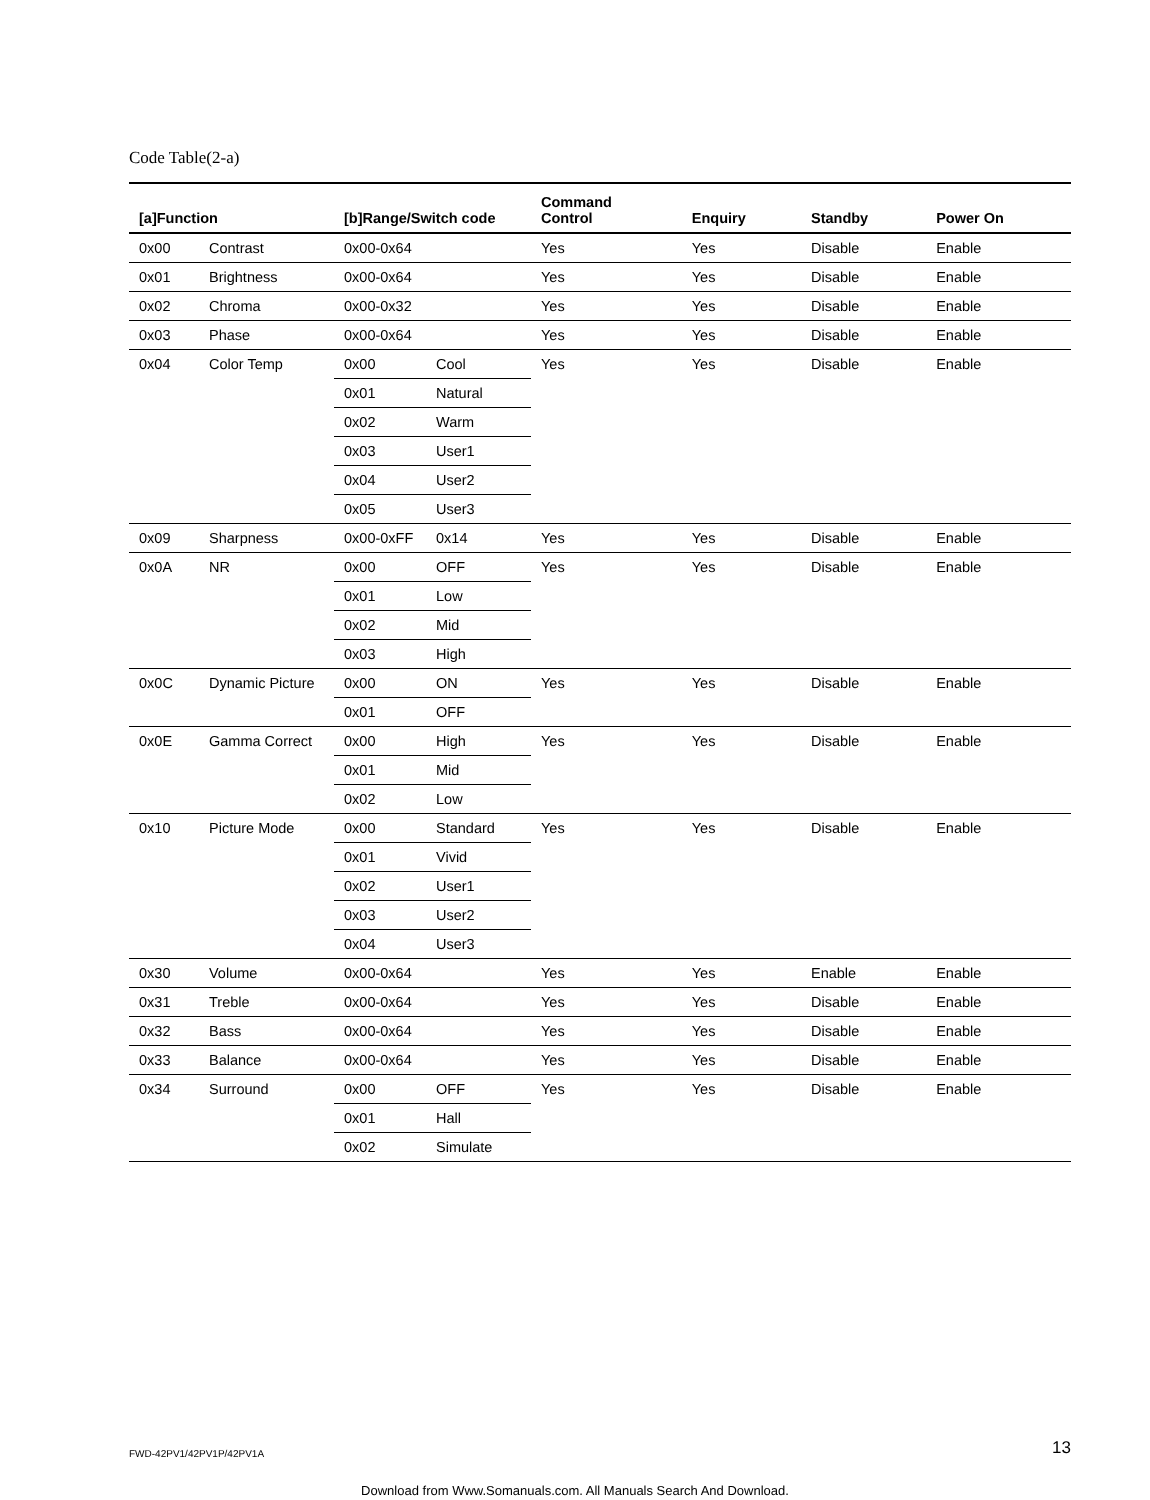Code Table(2-a)
| [a]Function | | [b]Range/Switch code | | Command Control | Enquiry | Standby | Power On |
| --- | --- | --- | --- | --- | --- | --- | --- |
| 0x00 | Contrast | 0x00-0x64 | | Yes | Yes | Disable | Enable |
| 0x01 | Brightness | 0x00-0x64 | | Yes | Yes | Disable | Enable |
| 0x02 | Chroma | 0x00-0x32 | | Yes | Yes | Disable | Enable |
| 0x03 | Phase | 0x00-0x64 | | Yes | Yes | Disable | Enable |
| 0x04 | Color Temp | 0x00 | Cool | Yes | Yes | Disable | Enable |
| | | 0x01 | Natural | | | | |
| | | 0x02 | Warm | | | | |
| | | 0x03 | User1 | | | | |
| | | 0x04 | User2 | | | | |
| | | 0x05 | User3 | | | | |
| 0x09 | Sharpness | 0x00-0xFF | 0x14 | Yes | Yes | Disable | Enable |
| 0x0A | NR | 0x00 | OFF | Yes | Yes | Disable | Enable |
| | | 0x01 | Low | | | | |
| | | 0x02 | Mid | | | | |
| | | 0x03 | High | | | | |
| 0x0C | Dynamic Picture | 0x00 | ON | Yes | Yes | Disable | Enable |
| | | 0x01 | OFF | | | | |
| 0x0E | Gamma Correct | 0x00 | High | Yes | Yes | Disable | Enable |
| | | 0x01 | Mid | | | | |
| | | 0x02 | Low | | | | |
| 0x10 | Picture Mode | 0x00 | Standard | Yes | Yes | Disable | Enable |
| | | 0x01 | Vivid | | | | |
| | | 0x02 | User1 | | | | |
| | | 0x03 | User2 | | | | |
| | | 0x04 | User3 | | | | |
| 0x30 | Volume | 0x00-0x64 | | Yes | Yes | Enable | Enable |
| 0x31 | Treble | 0x00-0x64 | | Yes | Yes | Disable | Enable |
| 0x32 | Bass | 0x00-0x64 | | Yes | Yes | Disable | Enable |
| 0x33 | Balance | 0x00-0x64 | | Yes | Yes | Disable | Enable |
| 0x34 | Surround | 0x00 | OFF | Yes | Yes | Disable | Enable |
| | | 0x01 | Hall | | | | |
| | | 0x02 | Simulate | | | | |
FWD-42PV1/42PV1P/42PV1A 13
Download from Www.Somanuals.com. All Manuals Search And Download.